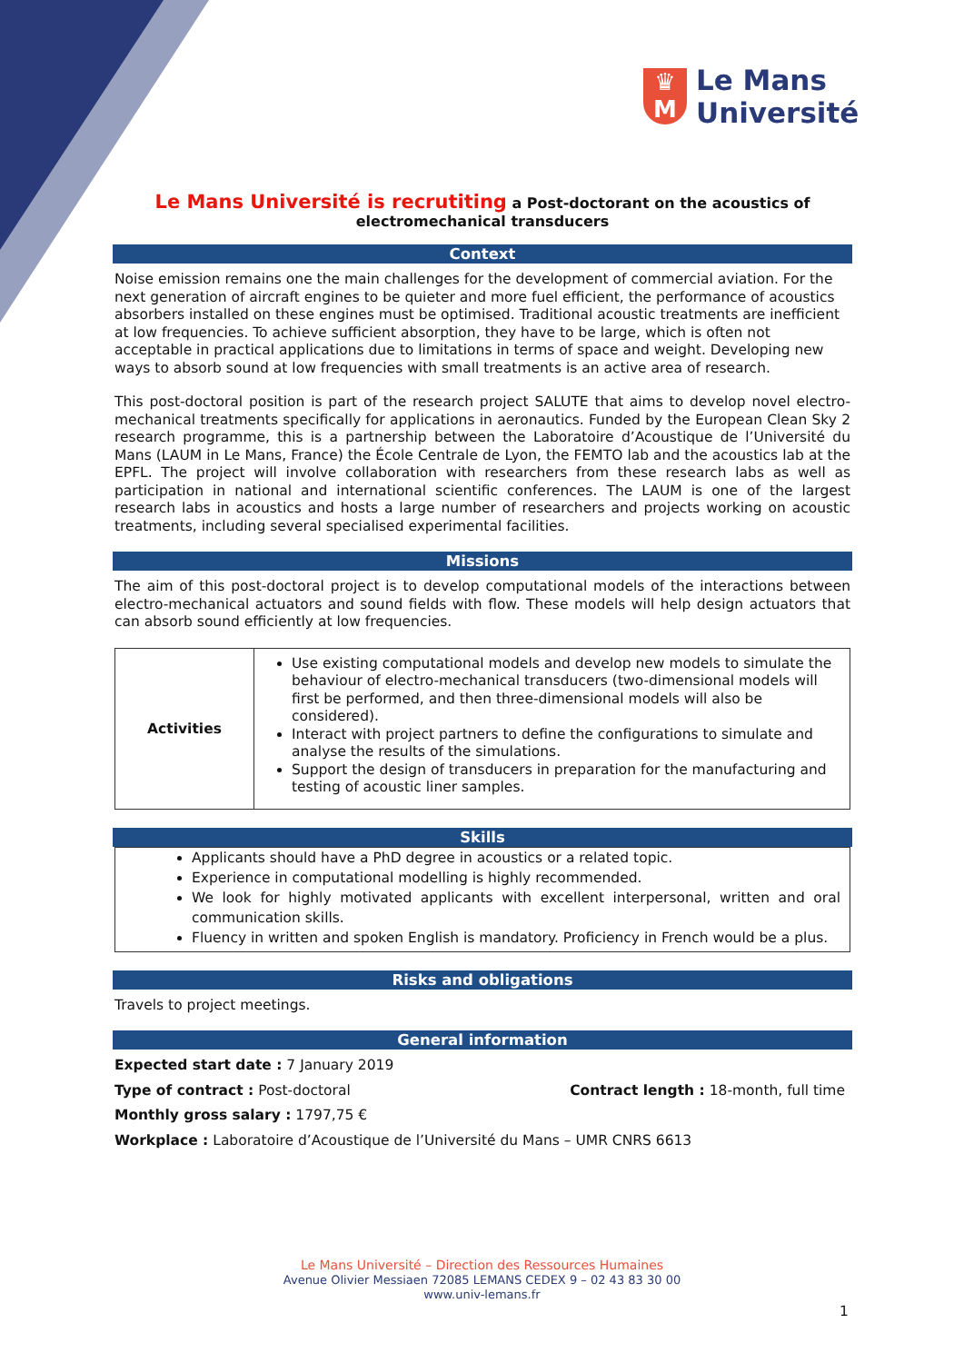♛
M
Le Mans
Université
Le Mans Université is recrutiting a Post-doctorant on the acoustics of electromechanical transducers
Context
Noise emission remains one the main challenges for the development of commercial aviation. For the next generation of aircraft engines to be quieter and more fuel efficient, the performance of acoustics absorbers installed on these engines must be optimised. Traditional acoustic treatments are inefficient at low frequencies. To achieve sufficient absorption, they have to be large, which is often not acceptable in practical applications due to limitations in terms of space and weight. Developing new ways to absorb sound at low frequencies with small treatments is an active area of research.
This post-doctoral position is part of the research project SALUTE that aims to develop novel electro-mechanical treatments specifically for applications in aeronautics. Funded by the European Clean Sky 2 research programme, this is a partnership between the Laboratoire d’Acoustique de l’Université du Mans (LAUM in Le Mans, France) the École Centrale de Lyon, the FEMTO lab and the acoustics lab at the EPFL. The project will involve collaboration with researchers from these research labs as well as participation in national and international scientific conferences. The LAUM is one of the largest research labs in acoustics and hosts a large number of researchers and projects working on acoustic treatments, including several specialised experimental facilities.
Missions
The aim of this post-doctoral project is to develop computational models of the interactions between electro-mechanical actuators and sound fields with flow. These models will help design actuators that can absorb sound efficiently at low frequencies.
| Activities | Use existing computational models and develop new models to simulate the behaviour of electro-mechanical transducers (two-dimensional models will first be performed, and then three-dimensional models will also be considered). Interact with project partners to define the configurations to simulate and analyse the results of the simulations. Support the design of transducers in preparation for the manufacturing and testing of acoustic liner samples. |
Skills
Applicants should have a PhD degree in acoustics or a related topic.
Experience in computational modelling is highly recommended.
We look for highly motivated applicants with excellent interpersonal, written and oral communication skills.
Fluency in written and spoken English is mandatory. Proficiency in French would be a plus.
Risks and obligations
Travels to project meetings.
General information
Expected start date : 7 January 2019
Type of contract : Post-doctoral
Contract length : 18-month, full time
Monthly gross salary : 1797,75 €
Workplace : Laboratoire d’Acoustique de l’Université du Mans – UMR CNRS 6613
Le Mans Université – Direction des Ressources Humaines
Avenue Olivier Messiaen 72085 LEMANS CEDEX 9 – 02 43 83 30 00
www.univ-lemans.fr
1